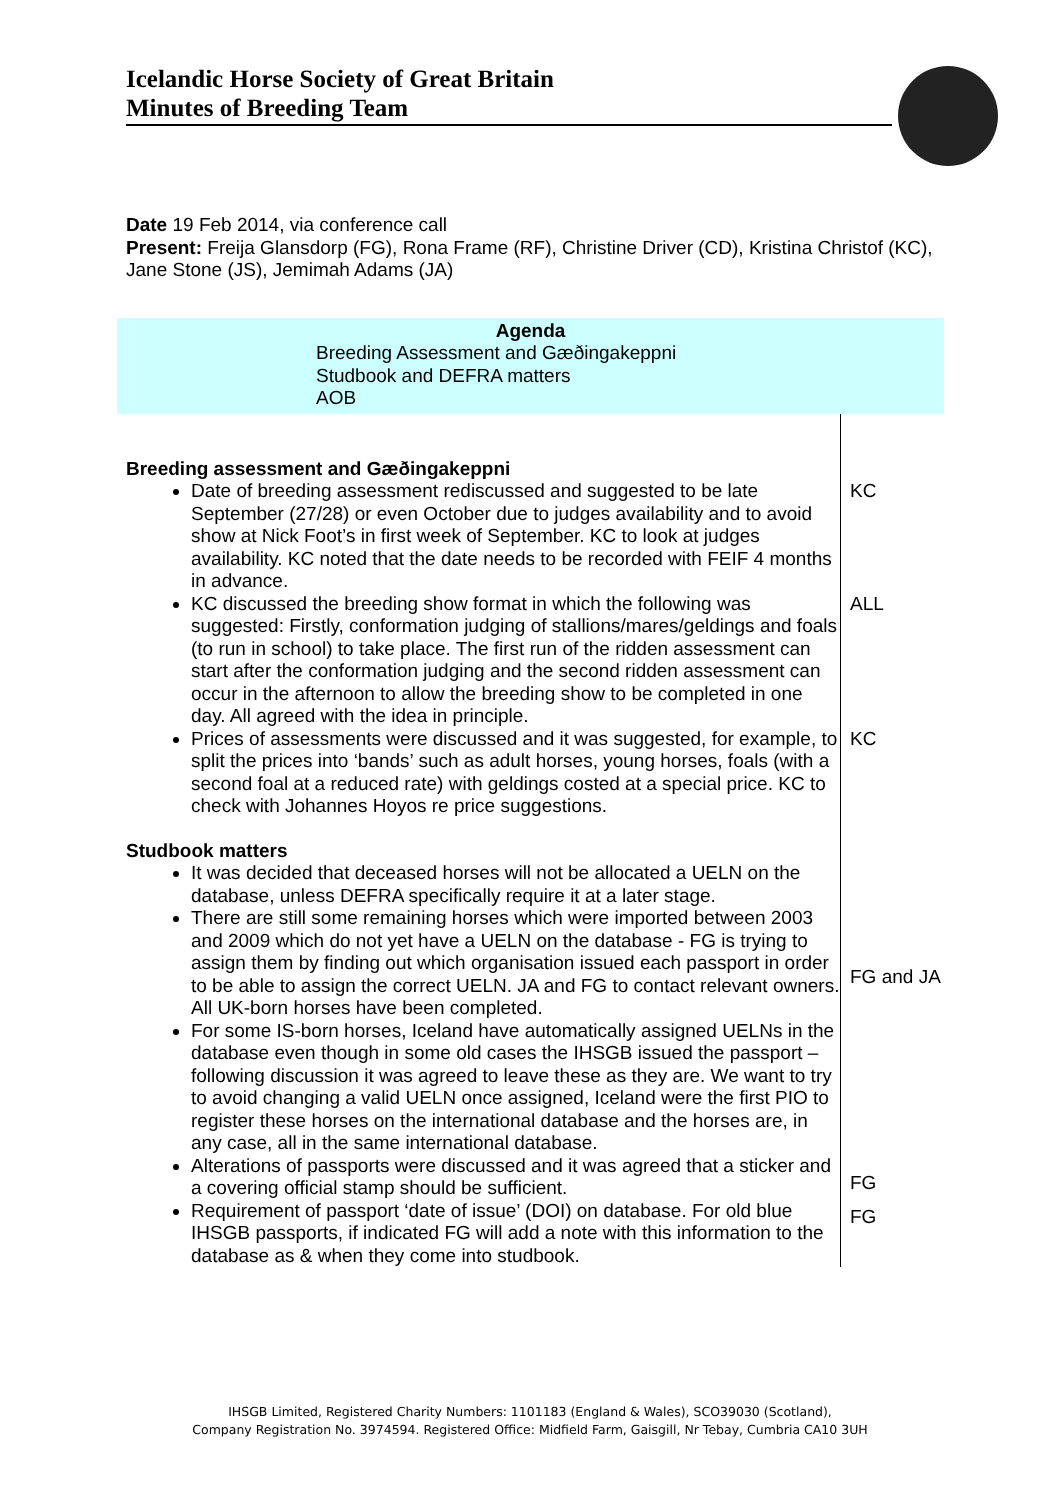Icelandic Horse Society of Great Britain
Minutes of Breeding Team
Date 19 Feb 2014, via conference call
Present: Freija Glansdorp (FG), Rona Frame (RF), Christine Driver (CD), Kristina Christof (KC), Jane Stone (JS), Jemimah Adams (JA)
Agenda
Breeding Assessment and Gæðingakeppni
Studbook and DEFRA matters
AOB
| Breeding assessment and Gæðingakeppni | |
| Date of breeding assessment rediscussed and suggested to be late September (27/28) or even October due to judges availability and to avoid show at Nick Foot’s in first week of September. KC to look at judges availability. KC noted that the date needs to be recorded with FEIF 4 months in advance. | KC |
| KC discussed the breeding show format in which the following was suggested: Firstly, conformation judging of stallions/mares/geldings and foals (to run in school) to take place. The first run of the ridden assessment can start after the conformation judging and the second ridden assessment can occur in the afternoon to allow the breeding show to be completed in one day. All agreed with the idea in principle. | ALL |
| Prices of assessments were discussed and it was suggested, for example, to split the prices into ‘bands’ such as adult horses, young horses, foals (with a second foal at a reduced rate) with geldings costed at a special price. KC to check with Johannes Hoyos re price suggestions. | KC |
| Studbook matters | |
| It was decided that deceased horses will not be allocated a UELN on the database, unless DEFRA specifically require it at a later stage. There are still some remaining horses which were imported between 2003 and 2009 which do not yet have a UELN on the database - FG is trying to assign them by finding out which organisation issued each passport in order to be able to assign the correct UELN. JA and FG to contact relevant owners. All UK-born horses have been completed. | FG and JA |
| For some IS-born horses, Iceland have automatically assigned UELNs in the database even though in some old cases the IHSGB issued the passport – following discussion it was agreed to leave these as they are. We want to try to avoid changing a valid UELN once assigned, Iceland were the first PIO to register these horses on the international database and the horses are, in any case, all in the same international database. Alterations of passports were discussed and it was agreed that a sticker and a covering official stamp should be sufficient. | FG |
| Requirement of passport ‘date of issue’ (DOI) on database. For old blue IHSGB passports, if indicated FG will add a note with this information to the database as & when they come into studbook. | FG |
IHSGB Limited, Registered Charity Numbers: 1101183 (England & Wales), SCO39030 (Scotland),
Company Registration No. 3974594. Registered Office: Midfield Farm, Gaisgill, Nr Tebay, Cumbria CA10 3UH